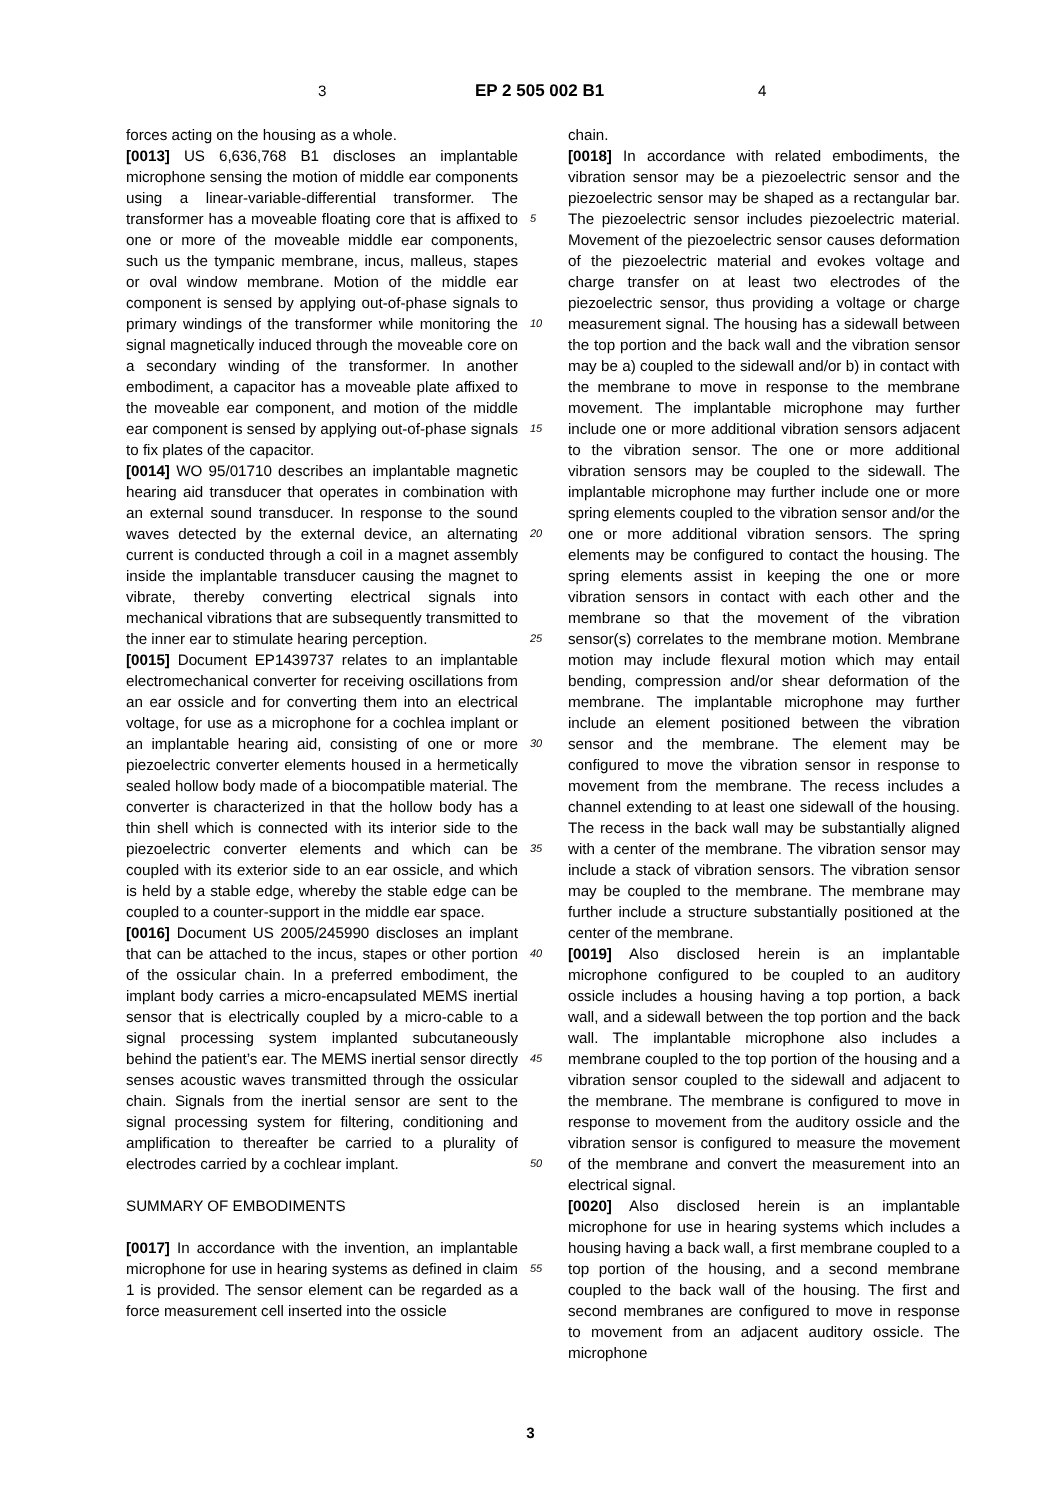3 EP 2 505 002 B1 4
forces acting on the housing as a whole.
[0013] US 6,636,768 B1 discloses an implantable microphone sensing the motion of middle ear components using a linear-variable-differential transformer. The transformer has a moveable floating core that is affixed to one or more of the moveable middle ear components, such us the tympanic membrane, incus, malleus, stapes or oval window membrane. Motion of the middle ear component is sensed by applying out-of-phase signals to primary windings of the transformer while monitoring the signal magnetically induced through the moveable core on a secondary winding of the transformer. In another embodiment, a capacitor has a moveable plate affixed to the moveable ear component, and motion of the middle ear component is sensed by applying out-of-phase signals to fix plates of the capacitor.
[0014] WO 95/01710 describes an implantable magnetic hearing aid transducer that operates in combination with an external sound transducer. In response to the sound waves detected by the external device, an alternating current is conducted through a coil in a magnet assembly inside the implantable transducer causing the magnet to vibrate, thereby converting electrical signals into mechanical vibrations that are subsequently transmitted to the inner ear to stimulate hearing perception.
[0015] Document EP1439737 relates to an implantable electromechanical converter for receiving oscillations from an ear ossicle and for converting them into an electrical voltage, for use as a microphone for a cochlea implant or an implantable hearing aid, consisting of one or more piezoelectric converter elements housed in a hermetically sealed hollow body made of a biocompatible material. The converter is characterized in that the hollow body has a thin shell which is connected with its interior side to the piezoelectric converter elements and which can be coupled with its exterior side to an ear ossicle, and which is held by a stable edge, whereby the stable edge can be coupled to a counter-support in the middle ear space.
[0016] Document US 2005/245990 discloses an implant that can be attached to the incus, stapes or other portion of the ossicular chain. In a preferred embodiment, the implant body carries a micro-encapsulated MEMS inertial sensor that is electrically coupled by a micro-cable to a signal processing system implanted subcutaneously behind the patient’s ear. The MEMS inertial sensor directly senses acoustic waves transmitted through the ossicular chain. Signals from the inertial sensor are sent to the signal processing system for filtering, conditioning and amplification to thereafter be carried to a plurality of electrodes carried by a cochlear implant.
SUMMARY OF EMBODIMENTS
[0017] In accordance with the invention, an implantable microphone for use in hearing systems as defined in claim 1 is provided. The sensor element can be regarded as a force measurement cell inserted into the ossicle
chain.
[0018] In accordance with related embodiments, the vibration sensor may be a piezoelectric sensor and the piezoelectric sensor may be shaped as a rectangular bar. The piezoelectric sensor includes piezoelectric material. Movement of the piezoelectric sensor causes deformation of the piezoelectric material and evokes voltage and charge transfer on at least two electrodes of the piezoelectric sensor, thus providing a voltage or charge measurement signal. The housing has a sidewall between the top portion and the back wall and the vibration sensor may be a) coupled to the sidewall and/or b) in contact with the membrane to move in response to the membrane movement. The implantable microphone may further include one or more additional vibration sensors adjacent to the vibration sensor. The one or more additional vibration sensors may be coupled to the sidewall. The implantable microphone may further include one or more spring elements coupled to the vibration sensor and/or the one or more additional vibration sensors. The spring elements may be configured to contact the housing. The spring elements assist in keeping the one or more vibration sensors in contact with each other and the membrane so that the movement of the vibration sensor(s) correlates to the membrane motion. Membrane motion may include flexural motion which may entail bending, compression and/or shear deformation of the membrane. The implantable microphone may further include an element positioned between the vibration sensor and the membrane. The element may be configured to move the vibration sensor in response to movement from the membrane. The recess includes a channel extending to at least one sidewall of the housing. The recess in the back wall may be substantially aligned with a center of the membrane. The vibration sensor may include a stack of vibration sensors. The vibration sensor may be coupled to the membrane. The membrane may further include a structure substantially positioned at the center of the membrane.
[0019] Also disclosed herein is an implantable microphone configured to be coupled to an auditory ossicle includes a housing having a top portion, a back wall, and a sidewall between the top portion and the back wall. The implantable microphone also includes a membrane coupled to the top portion of the housing and a vibration sensor coupled to the sidewall and adjacent to the membrane. The membrane is configured to move in response to movement from the auditory ossicle and the vibration sensor is configured to measure the movement of the membrane and convert the measurement into an electrical signal.
[0020] Also disclosed herein is an implantable microphone for use in hearing systems which includes a housing having a back wall, a first membrane coupled to a top portion of the housing, and a second membrane coupled to the back wall of the housing. The first and second membranes are configured to move in response to movement from an adjacent auditory ossicle. The microphone
5
10
15
20
25
30
35
40
45
50
55
3